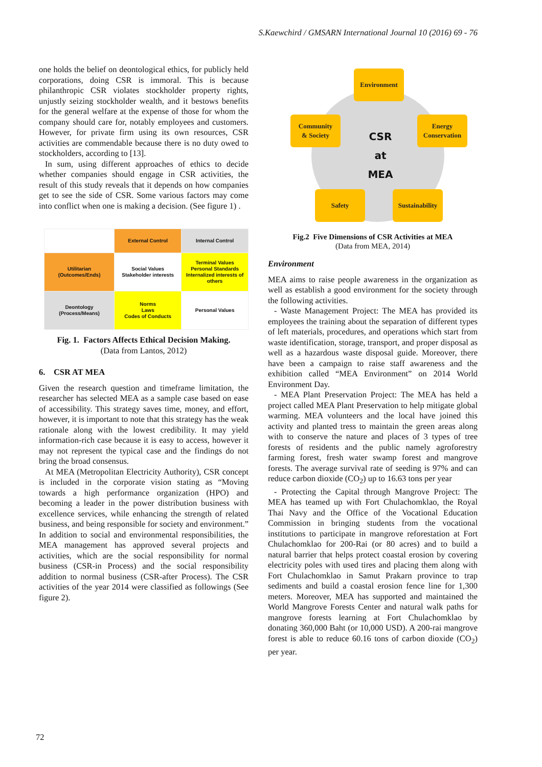S.Kaewchird / GMSARN International Journal 10 (2016) 69 - 76
one holds the belief on deontological ethics, for publicly held corporations, doing CSR is immoral. This is because philanthropic CSR violates stockholder property rights, unjustly seizing stockholder wealth, and it bestows benefits for the general welfare at the expense of those for whom the company should care for, notably employees and customers. However, for private firm using its own resources, CSR activities are commendable because there is no duty owed to stockholders, according to [13].
In sum, using different approaches of ethics to decide whether companies should engage in CSR activities, the result of this study reveals that it depends on how companies get to see the side of CSR. Some various factors may come into conflict when one is making a decision. (See figure 1) .
| | External Control | Internal Control |
| Utilitarian (Outcomes/Ends) | Social Values Stakeholder interests | Terminal Values Personal Standards Internalized interests of others |
| Deontology (Process/Means) | Norms Laws Codes of Conducts | Personal Values |
Fig. 1. Factors Affects Ethical Decision Making.
(Data from Lantos, 2012)
6. CSR AT MEA
Given the research question and timeframe limitation, the researcher has selected MEA as a sample case based on ease of accessibility. This strategy saves time, money, and effort, however, it is important to note that this strategy has the weak rationale along with the lowest credibility. It may yield information-rich case because it is easy to access, however it may not represent the typical case and the findings do not bring the broad consensus.
At MEA (Metropolitan Electricity Authority), CSR concept is included in the corporate vision stating as “Moving towards a high performance organization (HPO) and becoming a leader in the power distribution business with excellence services, while enhancing the strength of related business, and being responsible for society and environment.” In addition to social and environmental responsibilities, the MEA management has approved several projects and activities, which are the social responsibility for normal business (CSR-in Process) and the social responsibility addition to normal business (CSR-after Process). The CSR activities of the year 2014 were classified as followings (See figure 2).
Environment
Community
& Society
Energy
Conservation
CSR
at
MEA
Safety
Sustainability
Fig.2 Five Dimensions of CSR Activities at MEA
(Data from MEA, 2014)
Environment
MEA aims to raise people awareness in the organization as well as establish a good environment for the society through the following activities.
- Waste Management Project: The MEA has provided its employees the training about the separation of different types of left materials, procedures, and operations which start from waste identification, storage, transport, and proper disposal as well as a hazardous waste disposal guide. Moreover, there have been a campaign to raise staff awareness and the exhibition called “MEA Environment” on 2014 World Environment Day.
- MEA Plant Preservation Project: The MEA has held a project called MEA Plant Preservation to help mitigate global warming. MEA volunteers and the local have joined this activity and planted tress to maintain the green areas along with to conserve the nature and places of 3 types of tree forests of residents and the public namely agroforestry farming forest, fresh water swamp forest and mangrove forests. The average survival rate of seeding is 97% and can reduce carbon dioxide (CO<sub>2</sub>) up to 16.63 tons per year
- Protecting the Capital through Mangrove Project: The MEA has teamed up with Fort Chulachomklao, the Royal Thai Navy and the Office of the Vocational Education Commission in bringing students from the vocational institutions to participate in mangrove reforestation at Fort Chulachomklao for 200-Rai (or 80 acres) and to build a natural barrier that helps protect coastal erosion by covering electricity poles with used tires and placing them along with Fort Chulachomklao in Samut Prakarn province to trap sediments and build a coastal erosion fence line for 1,300 meters. Moreover, MEA has supported and maintained the World Mangrove Forests Center and natural walk paths for mangrove forests learning at Fort Chulachomklao by donating 360,000 Baht (or 10,000 USD). A 200-rai mangrove forest is able to reduce 60.16 tons of carbon dioxide (CO<sub>2</sub>) per year.
72